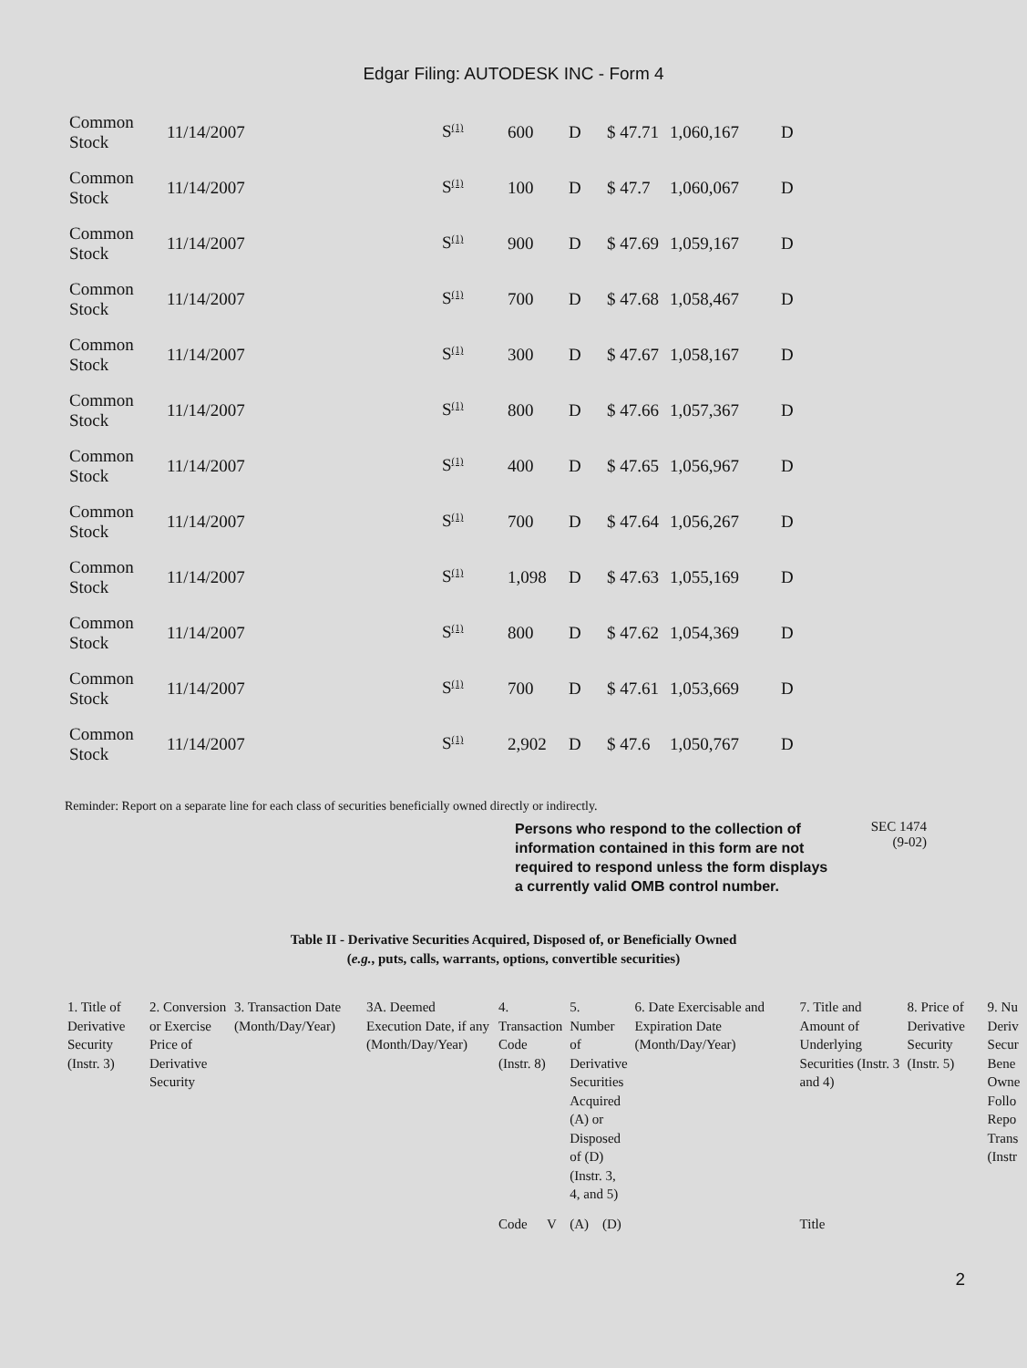Edgar Filing: AUTODESK INC - Form 4
| Common Stock | 11/14/2007 | S<sup>(1)</sup> | 600 | D | $ 47.71 | 1,060,167 | D |
| Common Stock | 11/14/2007 | S<sup>(1)</sup> | 100 | D | $ 47.7 | 1,060,067 | D |
| Common Stock | 11/14/2007 | S<sup>(1)</sup> | 900 | D | $ 47.69 | 1,059,167 | D |
| Common Stock | 11/14/2007 | S<sup>(1)</sup> | 700 | D | $ 47.68 | 1,058,467 | D |
| Common Stock | 11/14/2007 | S<sup>(1)</sup> | 300 | D | $ 47.67 | 1,058,167 | D |
| Common Stock | 11/14/2007 | S<sup>(1)</sup> | 800 | D | $ 47.66 | 1,057,367 | D |
| Common Stock | 11/14/2007 | S<sup>(1)</sup> | 400 | D | $ 47.65 | 1,056,967 | D |
| Common Stock | 11/14/2007 | S<sup>(1)</sup> | 700 | D | $ 47.64 | 1,056,267 | D |
| Common Stock | 11/14/2007 | S<sup>(1)</sup> | 1,098 | D | $ 47.63 | 1,055,169 | D |
| Common Stock | 11/14/2007 | S<sup>(1)</sup> | 800 | D | $ 47.62 | 1,054,369 | D |
| Common Stock | 11/14/2007 | S<sup>(1)</sup> | 700 | D | $ 47.61 | 1,053,669 | D |
| Common Stock | 11/14/2007 | S<sup>(1)</sup> | 2,902 | D | $ 47.6 | 1,050,767 | D |
Reminder: Report on a separate line for each class of securities beneficially owned directly or indirectly.
Persons who respond to the collection of information contained in this form are not required to respond unless the form displays a currently valid OMB control number.
SEC 1474
(9-02)
Table II - Derivative Securities Acquired, Disposed of, or Beneficially Owned
(e.g., puts, calls, warrants, options, convertible securities)
| 1. Title of Derivative Security (Instr. 3) | 2. Conversion or Exercise Price of Derivative Security | 3. Transaction Date (Month/Day/Year) | 3A. Deemed Execution Date, if any (Month/Day/Year) | 4. Transaction Code (Instr. 8) | | 5. Number of Derivative Securities Acquired (A) or Disposed of (D) (Instr. 3, 4, and 5) | | 6. Date Exercisable and Expiration Date (Month/Day/Year) | 7. Title and Amount of Underlying Securities (Instr. 3 and 4) | 8. Price of Derivative Security (Instr. 5) | 9. Nu Deriv Secur Bene Owne Follo Repo Trans (Instr |
| | | | | Code | V | (A) | (D) | | Title | | |
2